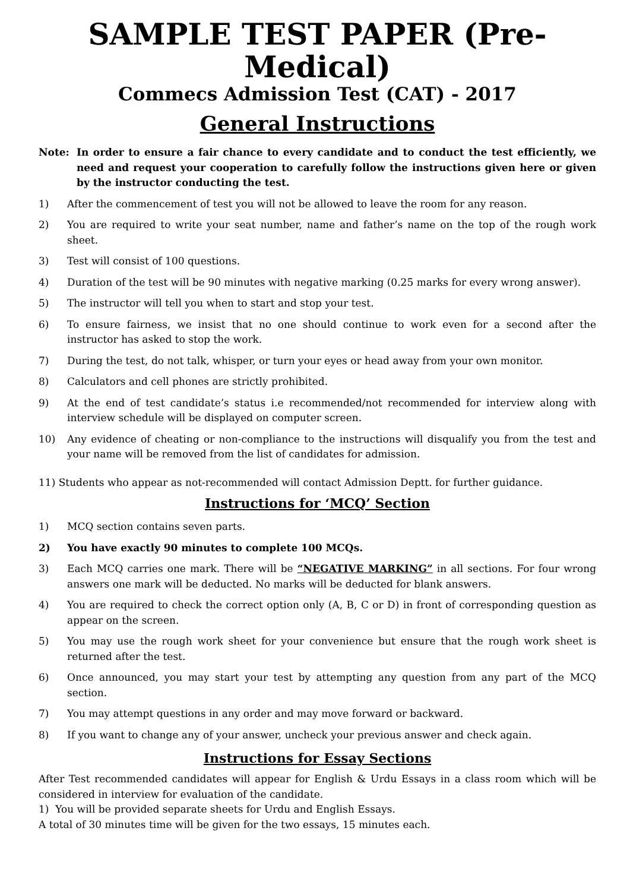SAMPLE TEST PAPER (Pre-Medical)
Commecs Admission Test (CAT) - 2017
General Instructions
Note: In order to ensure a fair chance to every candidate and to conduct the test efficiently, we need and request your cooperation to carefully follow the instructions given here or given by the instructor conducting the test.
1) After the commencement of test you will not be allowed to leave the room for any reason.
2) You are required to write your seat number, name and father’s name on the top of the rough work sheet.
3) Test will consist of 100 questions.
4) Duration of the test will be 90 minutes with negative marking (0.25 marks for every wrong answer).
5) The instructor will tell you when to start and stop your test.
6) To ensure fairness, we insist that no one should continue to work even for a second after the instructor has asked to stop the work.
7) During the test, do not talk, whisper, or turn your eyes or head away from your own monitor.
8) Calculators and cell phones are strictly prohibited.
9) At the end of test candidate’s status i.e recommended/not recommended for interview along with interview schedule will be displayed on computer screen.
10) Any evidence of cheating or non-compliance to the instructions will disqualify you from the test and your name will be removed from the list of candidates for admission.
11) Students who appear as not-recommended will contact Admission Deptt. for further guidance.
Instructions for ‘MCQ’ Section
1) MCQ section contains seven parts.
2) You have exactly 90 minutes to complete 100 MCQs.
3) Each MCQ carries one mark. There will be “NEGATIVE MARKING” in all sections. For four wrong answers one mark will be deducted. No marks will be deducted for blank answers.
4) You are required to check the correct option only (A, B, C or D) in front of corresponding question as appear on the screen.
5) You may use the rough work sheet for your convenience but ensure that the rough work sheet is returned after the test.
6) Once announced, you may start your test by attempting any question from any part of the MCQ section.
7) You may attempt questions in any order and may move forward or backward.
8) If you want to change any of your answer, uncheck your previous answer and check again.
Instructions for Essay Sections
After Test recommended candidates will appear for English & Urdu Essays in a class room which will be considered in interview for evaluation of the candidate.
1) You will be provided separate sheets for Urdu and English Essays.
A total of 30 minutes time will be given for the two essays, 15 minutes each.